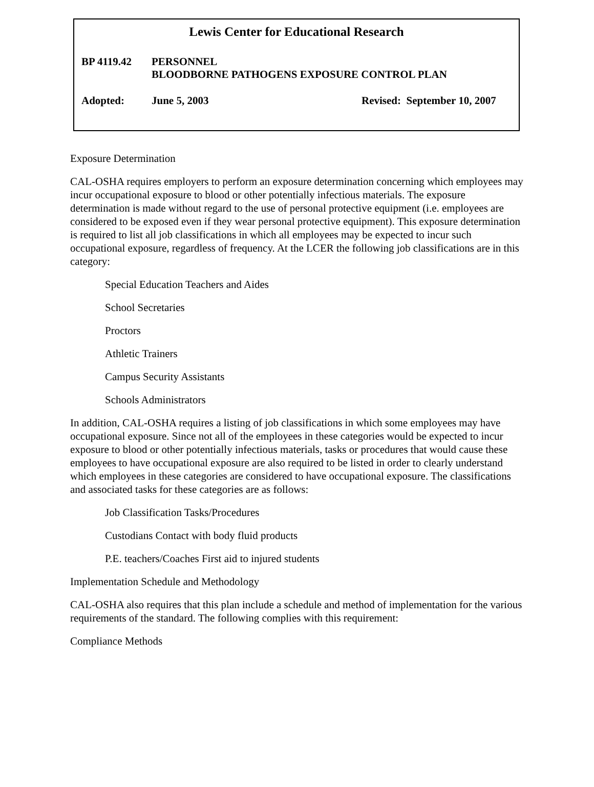Lewis Center for Educational Research
BP 4119.42 PERSONNEL
BLOODBORNE PATHOGENS EXPOSURE CONTROL PLAN
Adopted: June 5, 2003 Revised: September 10, 2007
Exposure Determination
CAL-OSHA requires employers to perform an exposure determination concerning which employees may incur occupational exposure to blood or other potentially infectious materials. The exposure determination is made without regard to the use of personal protective equipment (i.e. employees are considered to be exposed even if they wear personal protective equipment). This exposure determination is required to list all job classifications in which all employees may be expected to incur such occupational exposure, regardless of frequency. At the LCER the following job classifications are in this category:
Special Education Teachers and Aides
School Secretaries
Proctors
Athletic Trainers
Campus Security Assistants
Schools Administrators
In addition, CAL-OSHA requires a listing of job classifications in which some employees may have occupational exposure. Since not all of the employees in these categories would be expected to incur exposure to blood or other potentially infectious materials, tasks or procedures that would cause these employees to have occupational exposure are also required to be listed in order to clearly understand which employees in these categories are considered to have occupational exposure. The classifications and associated tasks for these categories are as follows:
Job Classification Tasks/Procedures
Custodians Contact with body fluid products
P.E. teachers/Coaches First aid to injured students
Implementation Schedule and Methodology
CAL-OSHA also requires that this plan include a schedule and method of implementation for the various requirements of the standard. The following complies with this requirement:
Compliance Methods